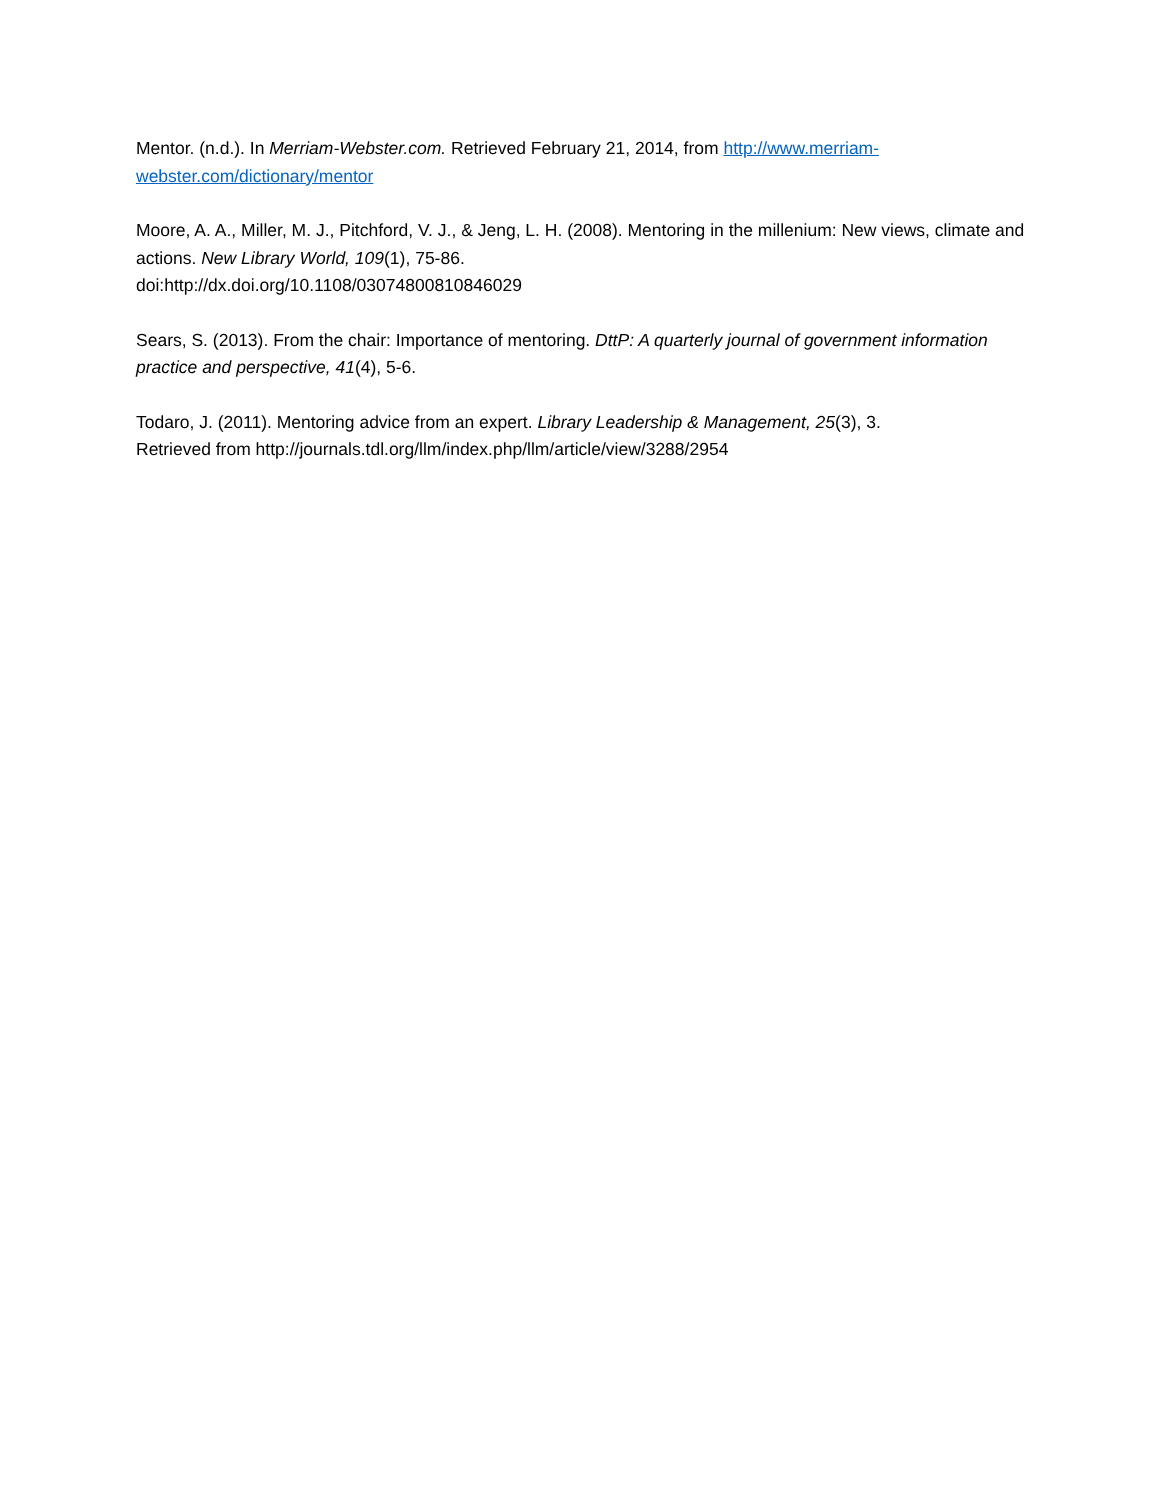Mentor. (n.d.). In Merriam-Webster.com. Retrieved February 21, 2014, from http://www.merriam-webster.com/dictionary/mentor
Moore, A. A., Miller, M. J., Pitchford, V. J., & Jeng, L. H. (2008). Mentoring in the millenium: New views, climate and actions. New Library World, 109(1), 75-86.
doi:http://dx.doi.org/10.1108/03074800810846029
Sears, S. (2013). From the chair: Importance of mentoring. DttP: A quarterly journal of government information practice and perspective, 41(4), 5-6.
Todaro, J. (2011). Mentoring advice from an expert. Library Leadership & Management, 25(3), 3.
Retrieved from http://journals.tdl.org/llm/index.php/llm/article/view/3288/2954